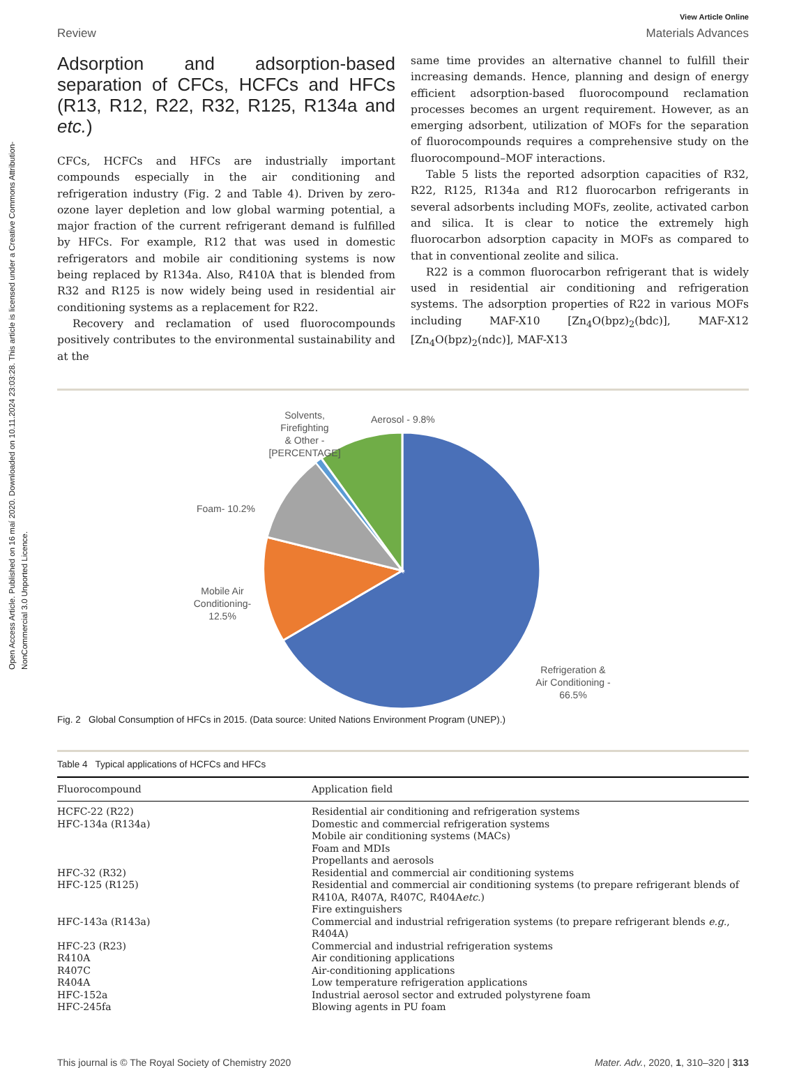Open Access Article. Published on 16 maí 2020. Downloaded on 10.11.2024 23:03:28. This article is licensed under a Creative Commons Attribution-NonCommercial 3.0 Unported Licence.
View Article Online
Review Materials Advances
Adsorption and adsorption-based separation of CFCs, HCFCs and HFCs (R13, R12, R22, R32, R125, R134a and etc.)
CFCs, HCFCs and HFCs are industrially important compounds especially in the air conditioning and refrigeration industry (Fig. 2 and Table 4). Driven by zero-ozone layer depletion and low global warming potential, a major fraction of the current refrigerant demand is fulfilled by HFCs. For example, R12 that was used in domestic refrigerators and mobile air conditioning systems is now being replaced by R134a. Also, R410A that is blended from R32 and R125 is now widely being used in residential air conditioning systems as a replacement for R22.
Recovery and reclamation of used fluorocompounds positively contributes to the environmental sustainability and at the
same time provides an alternative channel to fulfill their increasing demands. Hence, planning and design of energy efficient adsorption-based fluorocompound reclamation processes becomes an urgent requirement. However, as an emerging adsorbent, utilization of MOFs for the separation of fluorocompounds requires a comprehensive study on the fluorocompound–MOF interactions.
Table 5 lists the reported adsorption capacities of R32, R22, R125, R134a and R12 fluorocarbon refrigerants in several adsorbents including MOFs, zeolite, activated carbon and silica. It is clear to notice the extremely high fluorocarbon adsorption capacity in MOFs as compared to that in conventional zeolite and silica.
R22 is a common fluorocarbon refrigerant that is widely used in residential air conditioning and refrigeration systems. The adsorption properties of R22 in various MOFs including MAF-X10 [Zn<sub>4</sub>O(bpz)<sub>2</sub>(bdc)], MAF-X12 [Zn<sub>4</sub>O(bpz)<sub>2</sub>(ndc)], MAF-X13
Solvents,
Firefighting
& Other -
[PERCENTAGE]
Aerosol - 9.8%
Foam- 10.2%
Mobile Air
Conditioning-
12.5%
Refrigeration &
Air Conditioning -
66.5%
Fig. 2 Global Consumption of HFCs in 2015. (Data source: United Nations Environment Program (UNEP).)
Table 4 Typical applications of HCFCs and HFCs
| Fluorocompound | Application field |
| --- | --- |
| HCFC-22 (R22) | Residential air conditioning and refrigeration systems |
| HFC-134a (R134a) | Domestic and commercial refrigeration systems Mobile air conditioning systems (MACs) Foam and MDIs Propellants and aerosols |
| HFC-32 (R32) | Residential and commercial air conditioning systems |
| HFC-125 (R125) | Residential and commercial air conditioning systems (to prepare refrigerant blends of R410A, R407A, R407C, R404A etc. ) Fire extinguishers |
| HFC-143a (R143a) | Commercial and industrial refrigeration systems (to prepare refrigerant blends e.g. , R404A) |
| HFC-23 (R23) | Commercial and industrial refrigeration systems |
| R410A | Air conditioning applications |
| R407C | Air-conditioning applications |
| R404A | Low temperature refrigeration applications |
| HFC-152a | Industrial aerosol sector and extruded polystyrene foam |
| HFC-245fa | Blowing agents in PU foam |
This journal is © The Royal Society of Chemistry 2020 Mater. Adv., 2020, 1, 310–320 | 313